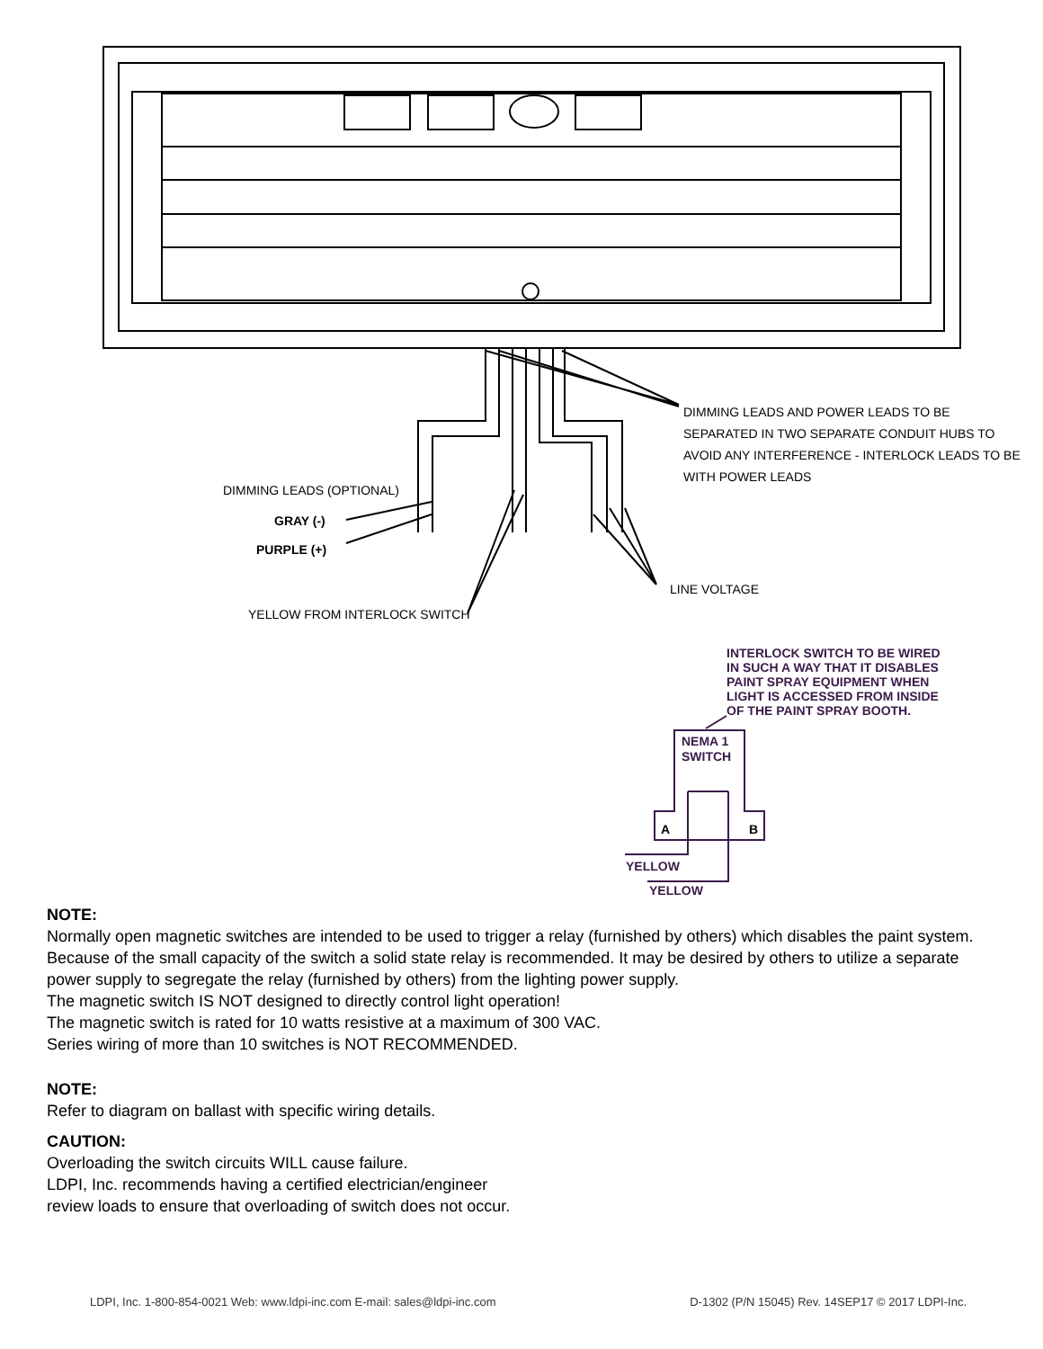DIMMING LEADS AND POWER LEADS TO BE
SEPARATED IN TWO SEPARATE CONDUIT HUBS TO
AVOID ANY INTERFERENCE - INTERLOCK LEADS TO BE
WITH POWER LEADS
DIMMING LEADS (OPTIONAL)
GRAY (-)
PURPLE (+)
LINE VOLTAGE
YELLOW FROM INTERLOCK SWITCH
INTERLOCK SWITCH TO BE WIRED
IN SUCH A WAY THAT IT DISABLES
PAINT SPRAY EQUIPMENT WHEN
LIGHT IS ACCESSED FROM INSIDE
OF THE PAINT SPRAY BOOTH.
NEMA 1
SWITCH
A B
YELLOW
YELLOW
NOTE:
Normally open magnetic switches are intended to be used to trigger a relay (furnished by others) which disables the paint system. Because of the small capacity of the switch a solid state relay is recommended. It may be desired by others to utilize a separate power supply to segregate the relay (furnished by others) from the lighting power supply.
The magnetic switch IS NOT designed to directly control light operation!
The magnetic switch is rated for 10 watts resistive at a maximum of 300 VAC.
Series wiring of more than 10 switches is NOT RECOMMENDED.
NOTE:
Refer to diagram on ballast with specific wiring details.
CAUTION:
Overloading the switch circuits WILL cause failure.
LDPI, Inc. recommends having a certified electrician/engineer
review loads to ensure that overloading of switch does not occur.
LDPI, Inc. 1-800-854-0021 Web: www.ldpi-inc.com E-mail: sales@ldpi-inc.com D-1302 (P/N 15045) Rev. 14SEP17 © 2017 LDPI-Inc.